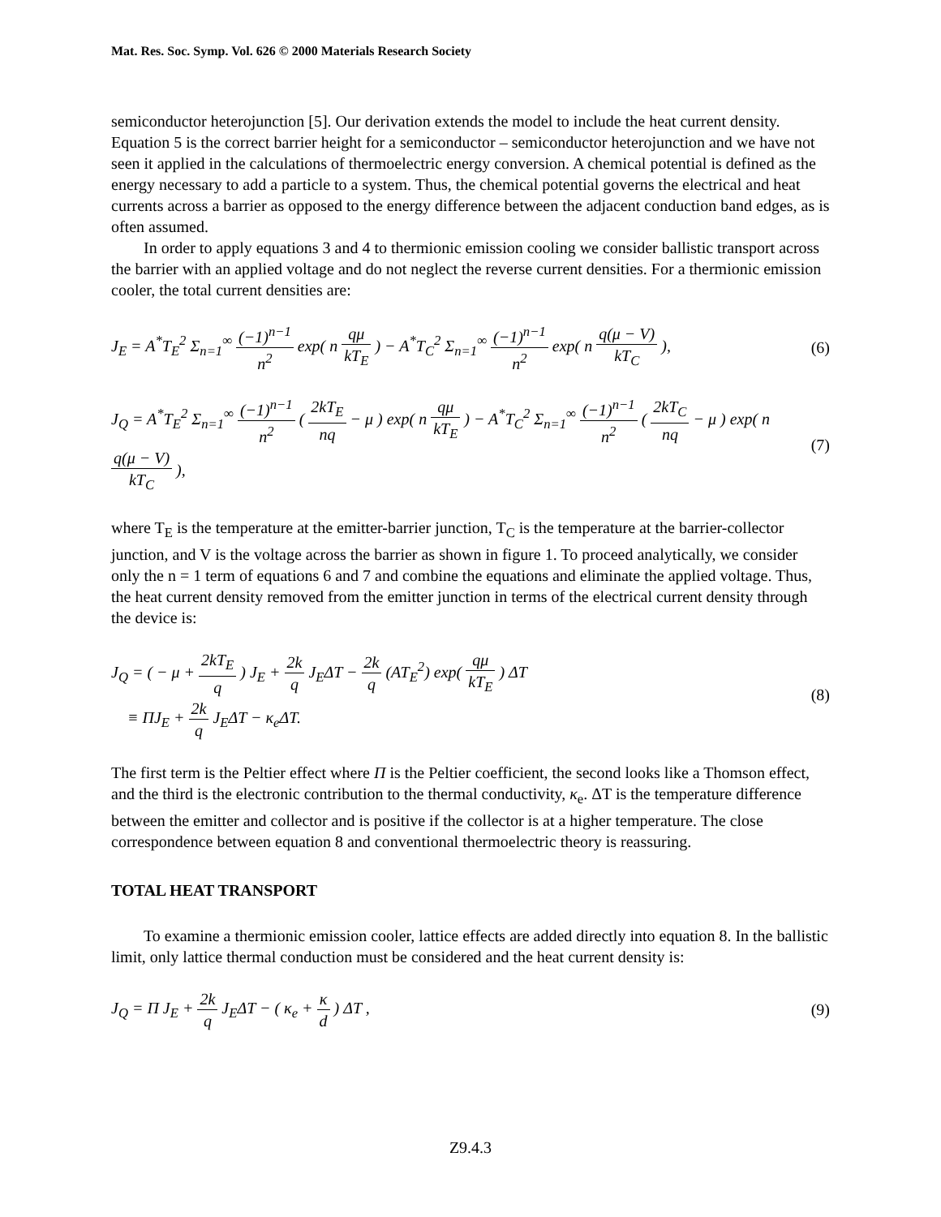Mat. Res. Soc. Symp. Vol. 626 © 2000 Materials Research Society
semiconductor heterojunction [5]. Our derivation extends the model to include the heat current density. Equation 5 is the correct barrier height for a semiconductor – semiconductor heterojunction and we have not seen it applied in the calculations of thermoelectric energy conversion. A chemical potential is defined as the energy necessary to add a particle to a system. Thus, the chemical potential governs the electrical and heat currents across a barrier as opposed to the energy difference between the adjacent conduction band edges, as is often assumed.
In order to apply equations 3 and 4 to thermionic emission cooling we consider ballistic transport across the barrier with an applied voltage and do not neglect the reverse current densities. For a thermionic emission cooler, the total current densities are:
J<sub>E</sub> = A<sup>*</sup>T<sub>E</sub><sup>2</sup> Σ<sub>n=1</sub><sup>∞</sup> (−1)<sup>n−1</sup> n<sup>2</sup> exp( n qμ kT<sub>E</sub> ) − A<sup>*</sup>T<sub>C</sub><sup>2</sup> Σ<sub>n=1</sub><sup>∞</sup> (−1)<sup>n−1</sup> n<sup>2</sup> exp( n q(μ − V) kT<sub>C</sub> ),
(6)
J<sub>Q</sub> = A<sup>*</sup>T<sub>E</sub><sup>2</sup> Σ<sub>n=1</sub><sup>∞</sup> (−1)<sup>n−1</sup> n<sup>2</sup> ( 2kT<sub>E</sub> nq − μ ) exp( n qμ kT<sub>E</sub> ) − A<sup>*</sup>T<sub>C</sub><sup>2</sup> Σ<sub>n=1</sub><sup>∞</sup> (−1)<sup>n−1</sup> n<sup>2</sup> ( 2kT<sub>C</sub> nq − μ ) exp( n q(μ − V) kT<sub>C</sub> ),
(7)
where T<sub>E</sub> is the temperature at the emitter-barrier junction, T<sub>C</sub> is the temperature at the barrier-collector junction, and V is the voltage across the barrier as shown in figure 1. To proceed analytically, we consider only the n = 1 term of equations 6 and 7 and combine the equations and eliminate the applied voltage. Thus, the heat current density removed from the emitter junction in terms of the electrical current density through the device is:
J<sub>Q</sub> = ( − μ + 2kT<sub>E</sub> q ) J<sub>E</sub> + 2k q J<sub>E</sub>ΔT − 2k q (AT<sub>E</sub><sup>2</sup>) exp( qμ kT<sub>E</sub> ) ΔT
≡ ΠJ<sub>E</sub> + 2k q J<sub>E</sub>ΔT − κ<sub>e</sub>ΔT.
(8)
The first term is the Peltier effect where Π is the Peltier coefficient, the second looks like a Thomson effect, and the third is the electronic contribution to the thermal conductivity, κ<sub>e</sub>. ΔT is the temperature difference between the emitter and collector and is positive if the collector is at a higher temperature. The close correspondence between equation 8 and conventional thermoelectric theory is reassuring.
TOTAL HEAT TRANSPORT
To examine a thermionic emission cooler, lattice effects are added directly into equation 8. In the ballistic limit, only lattice thermal conduction must be considered and the heat current density is:
J<sub>Q</sub> = Π J<sub>E</sub> + 2k q J<sub>E</sub>ΔT − ( κ<sub>e</sub> + κ d ) ΔT ,
(9)
Z9.4.3